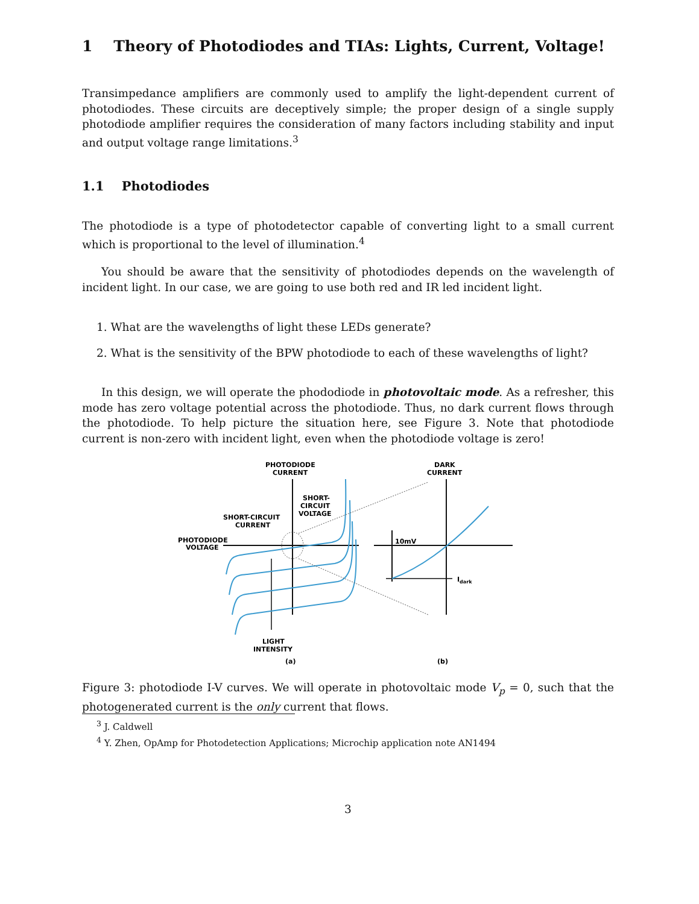1 Theory of Photodiodes and TIAs: Lights, Current, Voltage!
Transimpedance amplifiers are commonly used to amplify the light-dependent current of photodiodes. These circuits are deceptively simple; the proper design of a single supply photodiode amplifier requires the consideration of many factors including stability and input and output voltage range limitations.<sup>3</sup>
1.1 Photodiodes
The photodiode is a type of photodetector capable of converting light to a small current which is proportional to the level of illumination.<sup>4</sup>
You should be aware that the sensitivity of photodiodes depends on the wavelength of incident light. In our case, we are going to use both red and IR led incident light.
1. What are the wavelengths of light these LEDs generate?
2. What is the sensitivity of the BPW photodiode to each of these wavelengths of light?
In this design, we will operate the phododiode in photovoltaic mode. As a refresher, this mode has zero voltage potential across the photodiode. Thus, no dark current flows through the photodiode. To help picture the situation here, see Figure 3. Note that photodiode current is non-zero with incident light, even when the photodiode voltage is zero!
PHOTODIODE
CURRENT
DARK
CURRENT
SHORT-
CIRCUIT
VOLTAGE
SHORT-CIRCUIT
CURRENT
PHOTODIODE
VOLTAGE
10mV
Idark
LIGHT
INTENSITY
(a)
(b)
Figure 3: photodiode I-V curves. We will operate in photovoltaic mode V<sub>p</sub> = 0, such that the photogenerated current is the only current that flows.
<sup>3</sup> J. Caldwell
<sup>4</sup> Y. Zhen, OpAmp for Photodetection Applications; Microchip application note AN1494
3